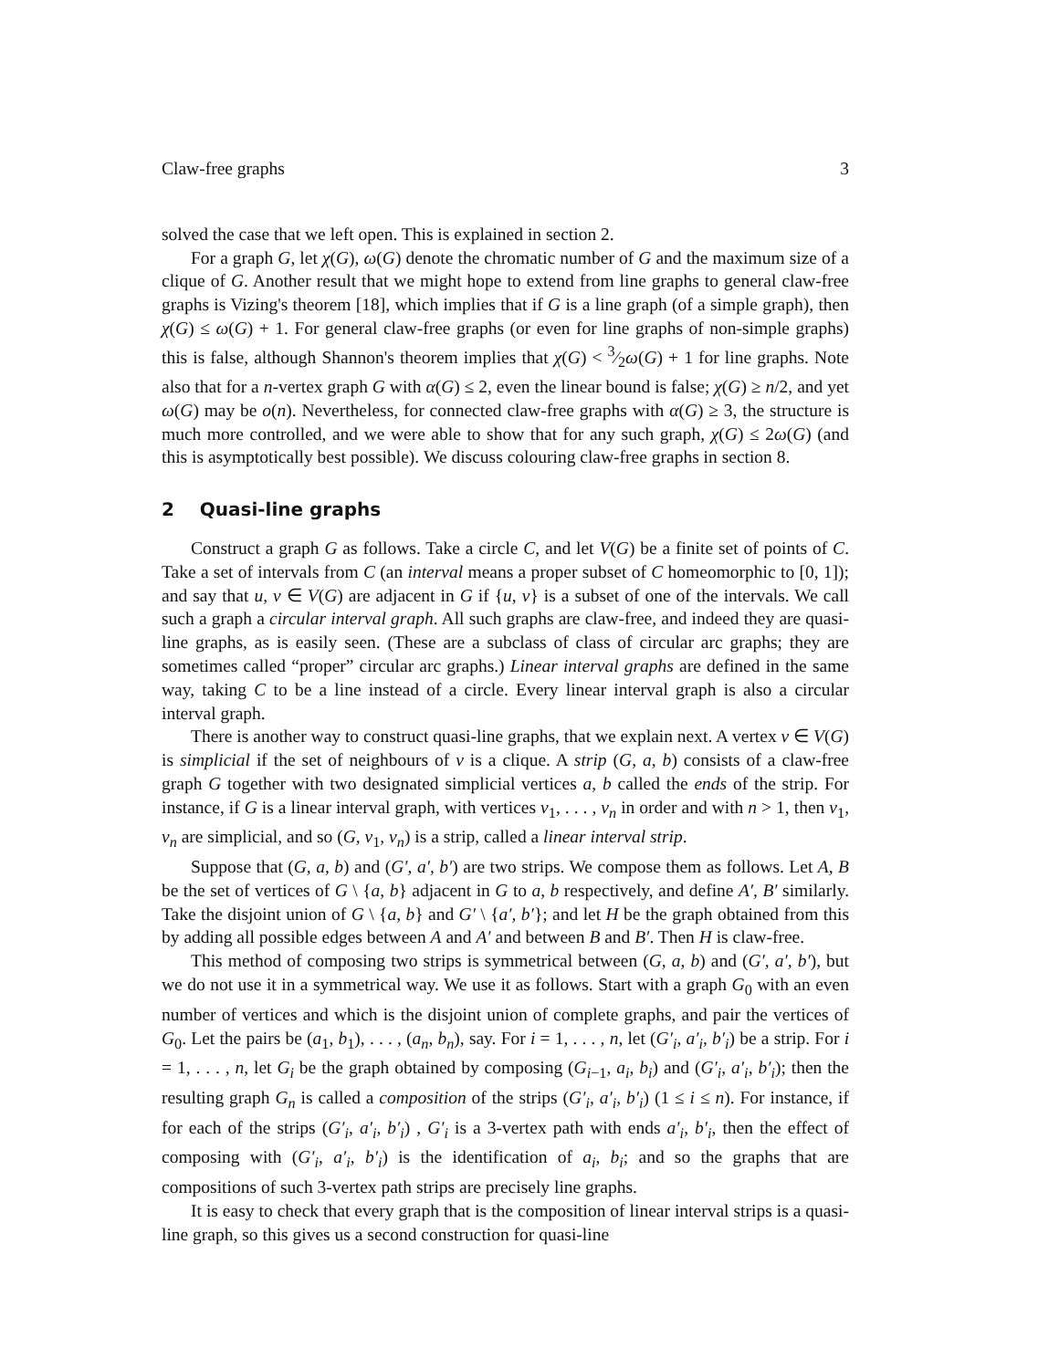Claw-free graphs 3
solved the case that we left open. This is explained in section 2.
For a graph G, let χ(G), ω(G) denote the chromatic number of G and the maximum size of a clique of G. Another result that we might hope to extend from line graphs to general claw-free graphs is Vizing's theorem [18], which implies that if G is a line graph (of a simple graph), then χ(G) ≤ ω(G) + 1. For general claw-free graphs (or even for line graphs of non-simple graphs) this is false, although Shannon's theorem implies that χ(G) < 3⁄2ω(G) + 1 for line graphs. Note also that for a n-vertex graph G with α(G) ≤ 2, even the linear bound is false; χ(G) ≥ n/2, and yet ω(G) may be o(n). Nevertheless, for connected claw-free graphs with α(G) ≥ 3, the structure is much more controlled, and we were able to show that for any such graph, χ(G) ≤ 2ω(G) (and this is asymptotically best possible). We discuss colouring claw-free graphs in section 8.
2 Quasi-line graphs
Construct a graph G as follows. Take a circle C, and let V(G) be a finite set of points of C. Take a set of intervals from C (an interval means a proper subset of C homeomorphic to [0, 1]); and say that u, v ∈ V(G) are adjacent in G if {u, v} is a subset of one of the intervals. We call such a graph a circular interval graph. All such graphs are claw-free, and indeed they are quasi-line graphs, as is easily seen. (These are a subclass of class of circular arc graphs; they are sometimes called “proper” circular arc graphs.) Linear interval graphs are defined in the same way, taking C to be a line instead of a circle. Every linear interval graph is also a circular interval graph.
There is another way to construct quasi-line graphs, that we explain next. A vertex v ∈ V(G) is simplicial if the set of neighbours of v is a clique. A strip (G, a, b) consists of a claw-free graph G together with two designated simplicial vertices a, b called the ends of the strip. For instance, if G is a linear interval graph, with vertices v<sub>1</sub>, . . . , v<sub>n</sub> in order and with n > 1, then v<sub>1</sub>, v<sub>n</sub> are simplicial, and so (G, v<sub>1</sub>, v<sub>n</sub>) is a strip, called a linear interval strip.
Suppose that (G, a, b) and (G′, a′, b′) are two strips. We compose them as follows. Let A, B be the set of vertices of G \ {a, b} adjacent in G to a, b respectively, and define A′, B′ similarly. Take the disjoint union of G \ {a, b} and G′ \ {a′, b′}; and let H be the graph obtained from this by adding all possible edges between A and A′ and between B and B′. Then H is claw-free.
This method of composing two strips is symmetrical between (G, a, b) and (G′, a′, b′), but we do not use it in a symmetrical way. We use it as follows. Start with a graph G<sub>0</sub> with an even number of vertices and which is the disjoint union of complete graphs, and pair the vertices of G<sub>0</sub>. Let the pairs be (a<sub>1</sub>, b<sub>1</sub>), . . . , (a<sub>n</sub>, b<sub>n</sub>), say. For i = 1, . . . , n, let (G′<sub>i</sub>, a′<sub>i</sub>, b′<sub>i</sub>) be a strip. For i = 1, . . . , n, let G<sub>i</sub> be the graph obtained by composing (G<sub>i−1</sub>, a<sub>i</sub>, b<sub>i</sub>) and (G′<sub>i</sub>, a′<sub>i</sub>, b′<sub>i</sub>); then the resulting graph G<sub>n</sub> is called a composition of the strips (G′<sub>i</sub>, a′<sub>i</sub>, b′<sub>i</sub>) (1 ≤ i ≤ n). For instance, if for each of the strips (G′<sub>i</sub>, a′<sub>i</sub>, b′<sub>i</sub>) , G′<sub>i</sub> is a 3-vertex path with ends a′<sub>i</sub>, b′<sub>i</sub>, then the effect of composing with (G′<sub>i</sub>, a′<sub>i</sub>, b′<sub>i</sub>) is the identification of a<sub>i</sub>, b<sub>i</sub>; and so the graphs that are compositions of such 3-vertex path strips are precisely line graphs.
It is easy to check that every graph that is the composition of linear interval strips is a quasi-line graph, so this gives us a second construction for quasi-line